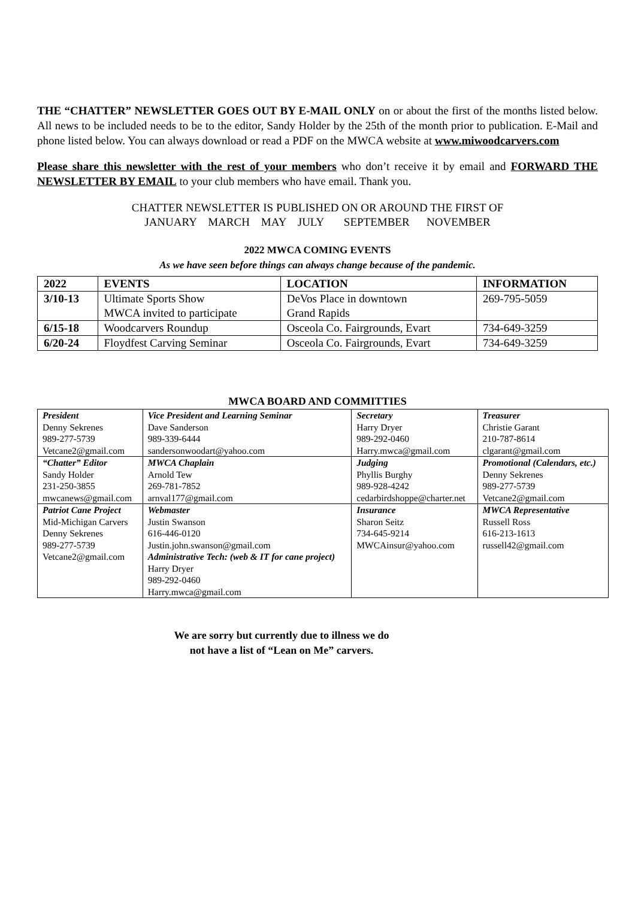THE “CHATTER” NEWSLETTER GOES OUT BY E-MAIL ONLY on or about the first of the months listed below. All news to be included needs to be to the editor, Sandy Holder by the 25th of the month prior to publication. E-Mail and phone listed below. You can always download or read a PDF on the MWCA website at www.miwoodcarvers.com
Please share this newsletter with the rest of your members who don’t receive it by email and FORWARD THE NEWSLETTER BY EMAIL to your club members who have email. Thank you.
CHATTER NEWSLETTER IS PUBLISHED ON OR AROUND THE FIRST OF
JANUARY MARCH MAY JULY SEPTEMBER NOVEMBER
2022 MWCA COMING EVENTS
As we have seen before things can always change because of the pandemic.
| 2022 | EVENTS | LOCATION | INFORMATION |
| --- | --- | --- | --- |
| 3/10-13 | Ultimate Sports Show MWCA invited to participate | DeVos Place in downtown Grand Rapids | 269-795-5059 |
| 6/15-18 | Woodcarvers Roundup | Osceola Co. Fairgrounds, Evart | 734-649-3259 |
| 6/20-24 | Floydfest Carving Seminar | Osceola Co. Fairgrounds, Evart | 734-649-3259 |
MWCA BOARD AND COMMITTIES
| President Denny Sekrenes 989-277-5739 Vetcane2@gmail.com | Vice President and Learning Seminar Dave Sanderson 989-339-6444 sandersonwoodart@yahoo.com | Secretary Harry Dryer 989-292-0460 Harry.mwca@gmail.com | Treasurer Christie Garant 210-787-8614 clgarant@gmail.com |
| “Chatter” Editor Sandy Holder 231-250-3855 mwcanews@gmail.com | MWCA Chaplain Arnold Tew 269-781-7852 arnval177@gmail.com | Judging Phyllis Burghy 989-928-4242 cedarbirdshoppe@charter.net | Promotional (Calendars, etc.) Denny Sekrenes 989-277-5739 Vetcane2@gmail.com |
| Patriot Cane Project Mid-Michigan Carvers Denny Sekrenes 989-277-5739 Vetcane2@gmail.com | Webmaster Justin Swanson 616-446-0120 Justin.john.swanson@gmail.com Administrative Tech: (web & IT for cane project) Harry Dryer 989-292-0460 Harry.mwca@gmail.com | Insurance Sharon Seitz 734-645-9214 MWCAinsur@yahoo.com | MWCA Representative Russell Ross 616-213-1613 russell42@gmail.com |
We are sorry but currently due to illness we do
not have a list of “Lean on Me” carvers.